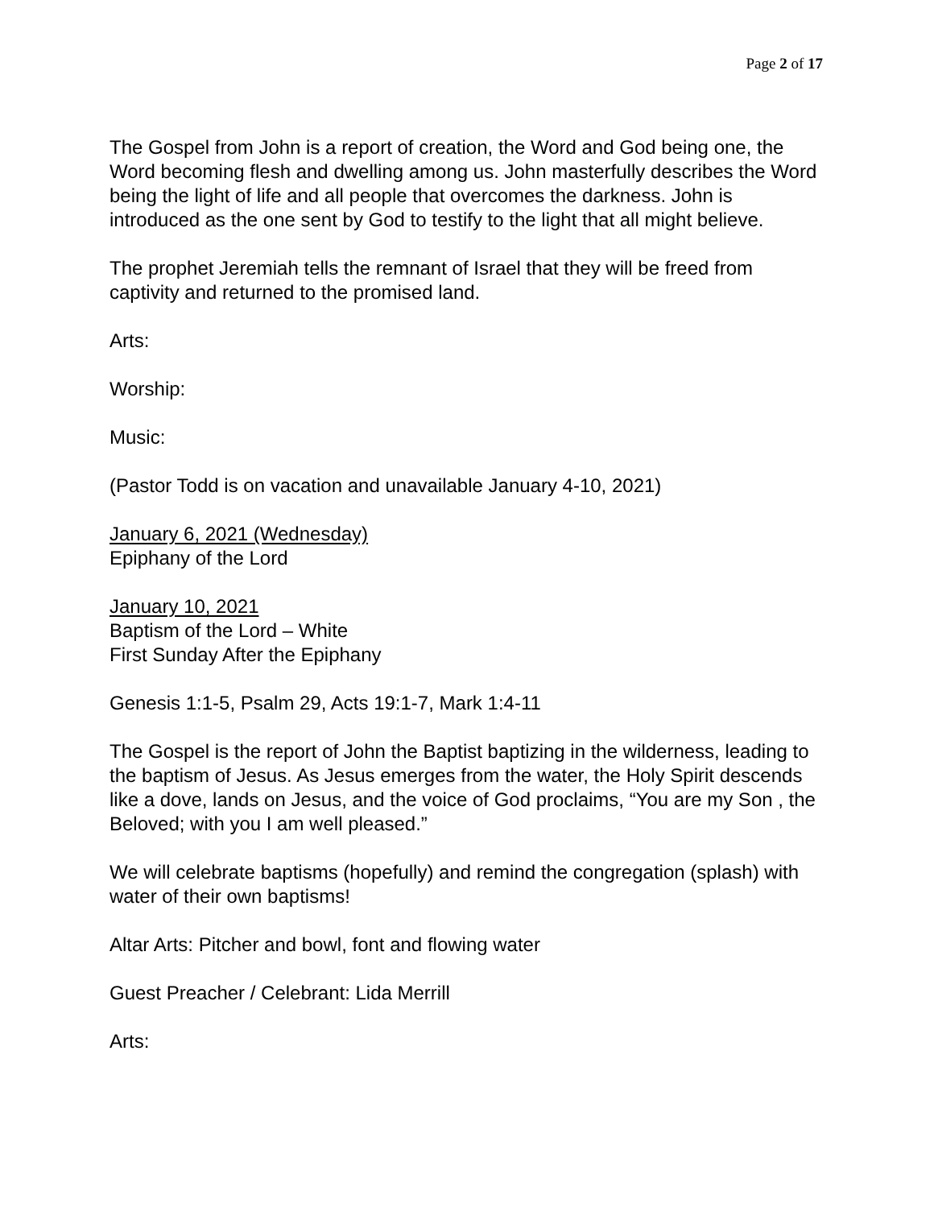Page 2 of 17
The Gospel from John is a report of creation, the Word and God being one, the Word becoming flesh and dwelling among us. John masterfully describes the Word being the light of life and all people that overcomes the darkness. John is introduced as the one sent by God to testify to the light that all might believe.
The prophet Jeremiah tells the remnant of Israel that they will be freed from captivity and returned to the promised land.
Arts:
Worship:
Music:
(Pastor Todd is on vacation and unavailable January 4-10, 2021)
January 6, 2021 (Wednesday)
Epiphany of the Lord
January 10, 2021
Baptism of the Lord – White
First Sunday After the Epiphany
Genesis 1:1-5, Psalm 29, Acts 19:1-7, Mark 1:4-11
The Gospel is the report of John the Baptist baptizing in the wilderness, leading to the baptism of Jesus. As Jesus emerges from the water, the Holy Spirit descends like a dove, lands on Jesus, and the voice of God proclaims, “You are my Son , the Beloved; with you I am well pleased.”
We will celebrate baptisms (hopefully) and remind the congregation (splash) with water of their own baptisms!
Altar Arts: Pitcher and bowl, font and flowing water
Guest Preacher / Celebrant: Lida Merrill
Arts: